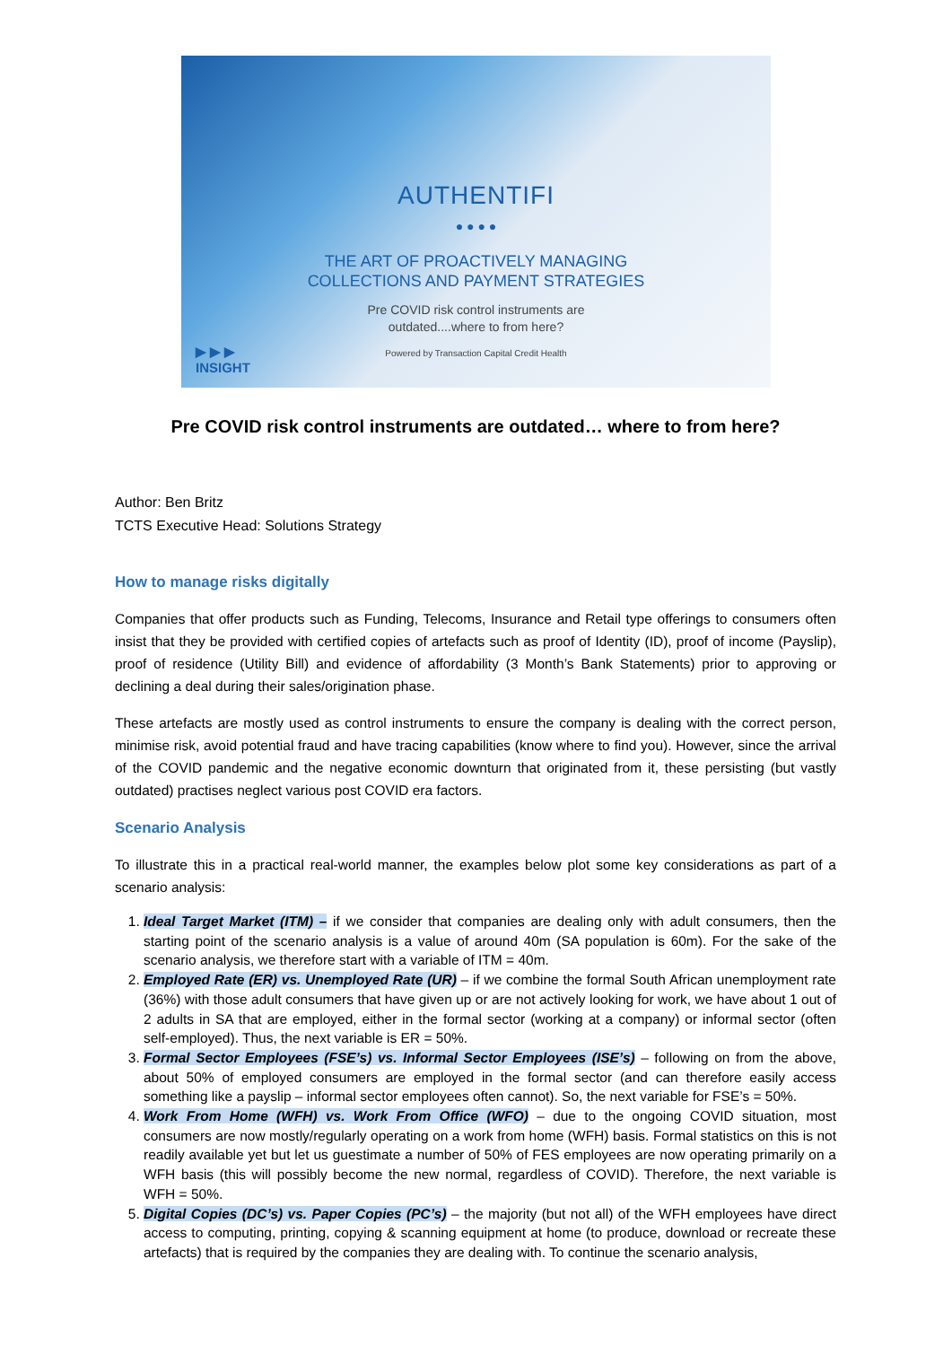AUTHENTIFI
● ● ● ●
THE ART OF PROACTIVELY MANAGING
COLLECTIONS AND PAYMENT STRATEGIES
Pre COVID risk control instruments are
outdated....where to from here?
Powered by Transaction Capital Credit Health
▶ ▶ ▶
INSIGHT
Pre COVID risk control instruments are outdated… where to from here?
Author: Ben Britz
TCTS Executive Head: Solutions Strategy
How to manage risks digitally
Companies that offer products such as Funding, Telecoms, Insurance and Retail type offerings to consumers often insist that they be provided with certified copies of artefacts such as proof of Identity (ID), proof of income (Payslip), proof of residence (Utility Bill) and evidence of affordability (3 Month’s Bank Statements) prior to approving or declining a deal during their sales/origination phase.
These artefacts are mostly used as control instruments to ensure the company is dealing with the correct person, minimise risk, avoid potential fraud and have tracing capabilities (know where to find you). However, since the arrival of the COVID pandemic and the negative economic downturn that originated from it, these persisting (but vastly outdated) practises neglect various post COVID era factors.
Scenario Analysis
To illustrate this in a practical real-world manner, the examples below plot some key considerations as part of a scenario analysis:
1. Ideal Target Market (ITM) – if we consider that companies are dealing only with adult consumers, then the starting point of the scenario analysis is a value of around 40m (SA population is 60m). For the sake of the scenario analysis, we therefore start with a variable of ITM = 40m.
2. Employed Rate (ER) vs. Unemployed Rate (UR) – if we combine the formal South African unemployment rate (36%) with those adult consumers that have given up or are not actively looking for work, we have about 1 out of 2 adults in SA that are employed, either in the formal sector (working at a company) or informal sector (often self-employed). Thus, the next variable is ER = 50%.
3. Formal Sector Employees (FSE’s) vs. Informal Sector Employees (ISE’s) – following on from the above, about 50% of employed consumers are employed in the formal sector (and can therefore easily access something like a payslip – informal sector employees often cannot). So, the next variable for FSE’s = 50%.
4. Work From Home (WFH) vs. Work From Office (WFO) – due to the ongoing COVID situation, most consumers are now mostly/regularly operating on a work from home (WFH) basis. Formal statistics on this is not readily available yet but let us guestimate a number of 50% of FES employees are now operating primarily on a WFH basis (this will possibly become the new normal, regardless of COVID). Therefore, the next variable is WFH = 50%.
5. Digital Copies (DC’s) vs. Paper Copies (PC’s) – the majority (but not all) of the WFH employees have direct access to computing, printing, copying & scanning equipment at home (to produce, download or recreate these artefacts) that is required by the companies they are dealing with. To continue the scenario analysis,